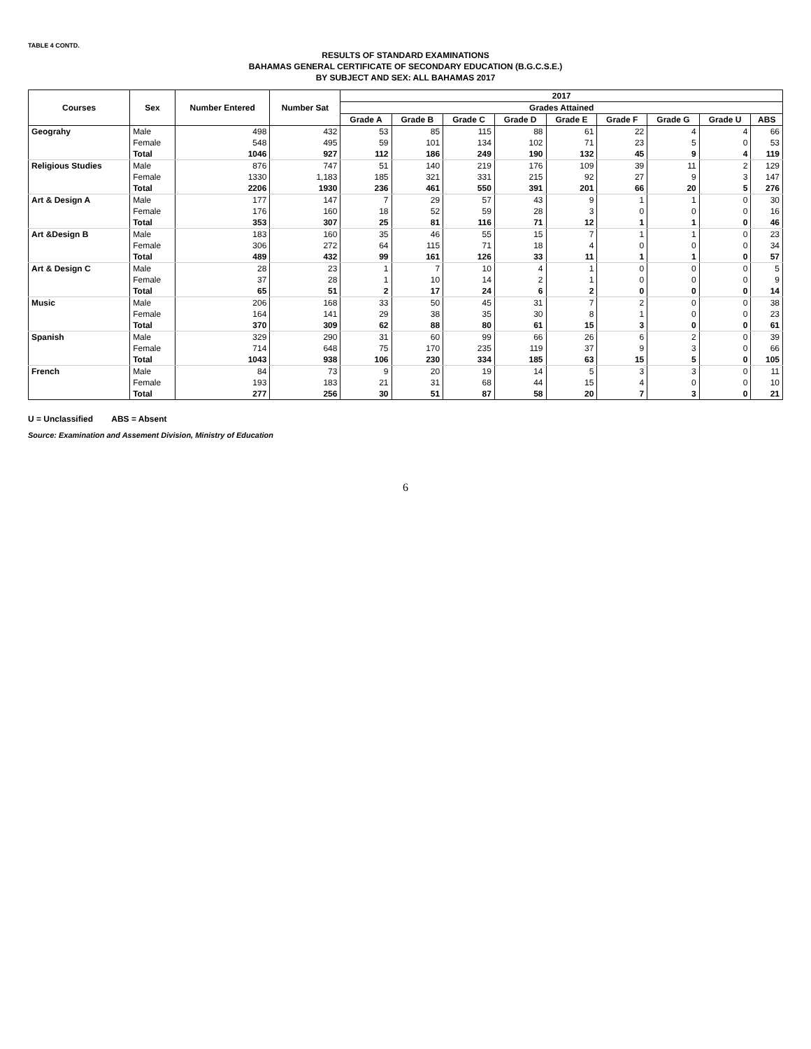TABLE 4 CONTD.
RESULTS OF STANDARD EXAMINATIONS
BAHAMAS GENERAL CERTIFICATE OF SECONDARY EDUCATION (B.G.C.S.E.)
BY SUBJECT AND SEX: ALL BAHAMAS 2017
| Courses | Sex | Number Entered | Number Sat | 2017 | | | | | | | | |
| --- | --- | --- | --- | --- | --- | --- | --- | --- | --- | --- | --- | --- |
| | | | | Grades Attained | | | | | | | | |
| | | | | Grade A | Grade B | Grade C | Grade D | Grade E | Grade F | Grade G | Grade U | ABS |
| Geograhy | Male | 498 | 432 | 53 | 85 | 115 | 88 | 61 | 22 | 4 | 4 | 66 |
| | Female | 548 | 495 | 59 | 101 | 134 | 102 | 71 | 23 | 5 | 0 | 53 |
| | Total | 1046 | 927 | 112 | 186 | 249 | 190 | 132 | 45 | 9 | 4 | 119 |
| Religious Studies | Male | 876 | 747 | 51 | 140 | 219 | 176 | 109 | 39 | 11 | 2 | 129 |
| | Female | 1330 | 1,183 | 185 | 321 | 331 | 215 | 92 | 27 | 9 | 3 | 147 |
| | Total | 2206 | 1930 | 236 | 461 | 550 | 391 | 201 | 66 | 20 | 5 | 276 |
| Art & Design A | Male | 177 | 147 | 7 | 29 | 57 | 43 | 9 | 1 | 1 | 0 | 30 |
| | Female | 176 | 160 | 18 | 52 | 59 | 28 | 3 | 0 | 0 | 0 | 16 |
| | Total | 353 | 307 | 25 | 81 | 116 | 71 | 12 | 1 | 1 | 0 | 46 |
| Art &Design B | Male | 183 | 160 | 35 | 46 | 55 | 15 | 7 | 1 | 1 | 0 | 23 |
| | Female | 306 | 272 | 64 | 115 | 71 | 18 | 4 | 0 | 0 | 0 | 34 |
| | Total | 489 | 432 | 99 | 161 | 126 | 33 | 11 | 1 | 1 | 0 | 57 |
| Art & Design C | Male | 28 | 23 | 1 | 7 | 10 | 4 | 1 | 0 | 0 | 0 | 5 |
| | Female | 37 | 28 | 1 | 10 | 14 | 2 | 1 | 0 | 0 | 0 | 9 |
| | Total | 65 | 51 | 2 | 17 | 24 | 6 | 2 | 0 | 0 | 0 | 14 |
| Music | Male | 206 | 168 | 33 | 50 | 45 | 31 | 7 | 2 | 0 | 0 | 38 |
| | Female | 164 | 141 | 29 | 38 | 35 | 30 | 8 | 1 | 0 | 0 | 23 |
| | Total | 370 | 309 | 62 | 88 | 80 | 61 | 15 | 3 | 0 | 0 | 61 |
| Spanish | Male | 329 | 290 | 31 | 60 | 99 | 66 | 26 | 6 | 2 | 0 | 39 |
| | Female | 714 | 648 | 75 | 170 | 235 | 119 | 37 | 9 | 3 | 0 | 66 |
| | Total | 1043 | 938 | 106 | 230 | 334 | 185 | 63 | 15 | 5 | 0 | 105 |
| French | Male | 84 | 73 | 9 | 20 | 19 | 14 | 5 | 3 | 3 | 0 | 11 |
| | Female | 193 | 183 | 21 | 31 | 68 | 44 | 15 | 4 | 0 | 0 | 10 |
| | Total | 277 | 256 | 30 | 51 | 87 | 58 | 20 | 7 | 3 | 0 | 21 |
U = Unclassified ABS = Absent
Source: Examination and Assement Division, Ministry of Education
6